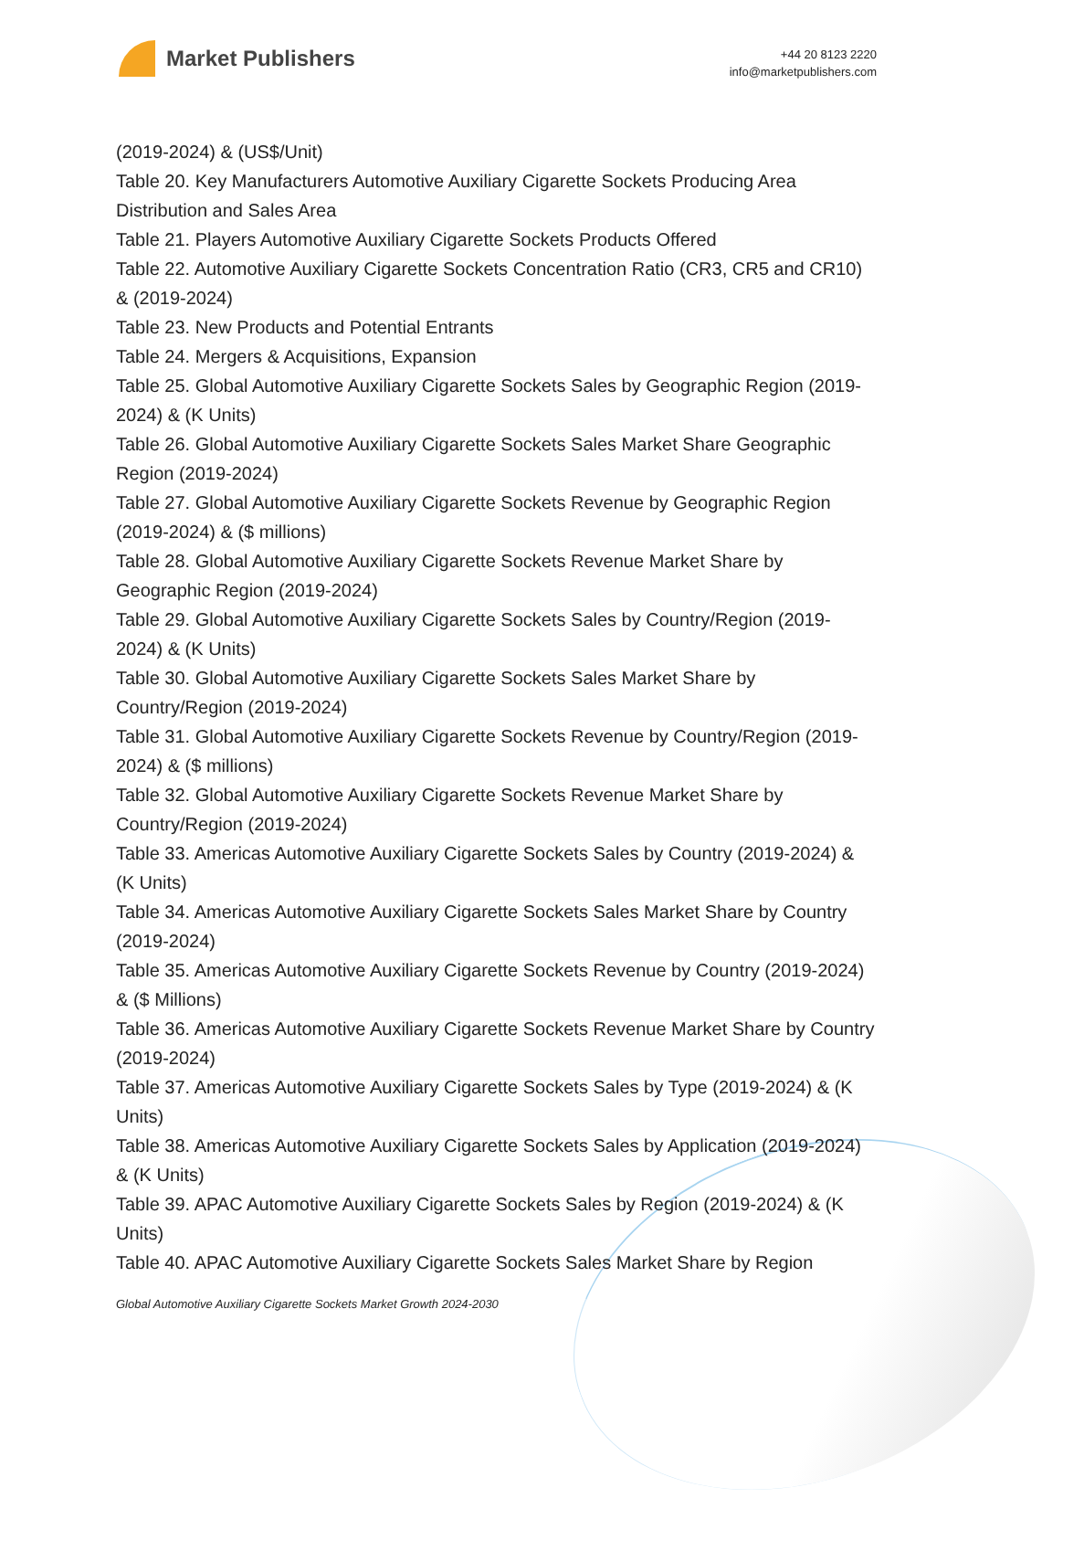Market Publishers
+44 20 8123 2220
info@marketpublishers.com
(2019-2024) & (US$/Unit)
Table 20. Key Manufacturers Automotive Auxiliary Cigarette Sockets Producing Area Distribution and Sales Area
Table 21. Players Automotive Auxiliary Cigarette Sockets Products Offered
Table 22. Automotive Auxiliary Cigarette Sockets Concentration Ratio (CR3, CR5 and CR10) & (2019-2024)
Table 23. New Products and Potential Entrants
Table 24. Mergers & Acquisitions, Expansion
Table 25. Global Automotive Auxiliary Cigarette Sockets Sales by Geographic Region (2019-2024) & (K Units)
Table 26. Global Automotive Auxiliary Cigarette Sockets Sales Market Share Geographic Region (2019-2024)
Table 27. Global Automotive Auxiliary Cigarette Sockets Revenue by Geographic Region (2019-2024) & ($ millions)
Table 28. Global Automotive Auxiliary Cigarette Sockets Revenue Market Share by Geographic Region (2019-2024)
Table 29. Global Automotive Auxiliary Cigarette Sockets Sales by Country/Region (2019-2024) & (K Units)
Table 30. Global Automotive Auxiliary Cigarette Sockets Sales Market Share by Country/Region (2019-2024)
Table 31. Global Automotive Auxiliary Cigarette Sockets Revenue by Country/Region (2019-2024) & ($ millions)
Table 32. Global Automotive Auxiliary Cigarette Sockets Revenue Market Share by Country/Region (2019-2024)
Table 33. Americas Automotive Auxiliary Cigarette Sockets Sales by Country (2019-2024) & (K Units)
Table 34. Americas Automotive Auxiliary Cigarette Sockets Sales Market Share by Country (2019-2024)
Table 35. Americas Automotive Auxiliary Cigarette Sockets Revenue by Country (2019-2024) & ($ Millions)
Table 36. Americas Automotive Auxiliary Cigarette Sockets Revenue Market Share by Country (2019-2024)
Table 37. Americas Automotive Auxiliary Cigarette Sockets Sales by Type (2019-2024) & (K Units)
Table 38. Americas Automotive Auxiliary Cigarette Sockets Sales by Application (2019-2024) & (K Units)
Table 39. APAC Automotive Auxiliary Cigarette Sockets Sales by Region (2019-2024) & (K Units)
Table 40. APAC Automotive Auxiliary Cigarette Sockets Sales Market Share by Region
Global Automotive Auxiliary Cigarette Sockets Market Growth 2024-2030